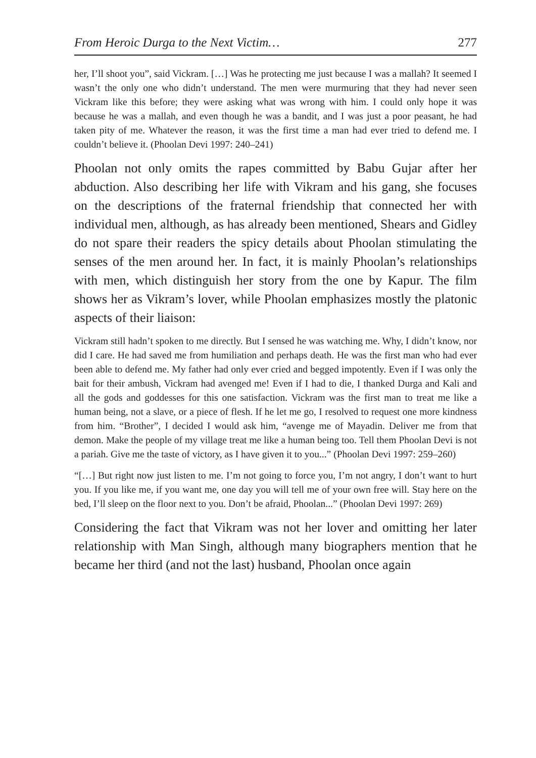From Heroic Durga to the Next Victim… 277
her, I’ll shoot you”, said Vickram. […] Was he protecting me just because I was a mallah? It seemed I wasn’t the only one who didn’t understand. The men were murmuring that they had never seen Vickram like this before; they were asking what was wrong with him. I could only hope it was because he was a mallah, and even though he was a bandit, and I was just a poor peasant, he had taken pity of me. Whatever the reason, it was the first time a man had ever tried to defend me. I couldn’t believe it. (Phoolan Devi 1997: 240–241)
Phoolan not only omits the rapes committed by Babu Gujar after her abduction. Also describing her life with Vikram and his gang, she focuses on the descriptions of the fraternal friendship that connected her with individual men, although, as has already been mentioned, Shears and Gidley do not spare their readers the spicy details about Phoolan stimulating the senses of the men around her. In fact, it is mainly Phoolan’s relationships with men, which distinguish her story from the one by Kapur. The film shows her as Vikram’s lover, while Phoolan emphasizes mostly the platonic aspects of their liaison:
Vickram still hadn’t spoken to me directly. But I sensed he was watching me. Why, I didn’t know, nor did I care. He had saved me from humiliation and perhaps death. He was the first man who had ever been able to defend me. My father had only ever cried and begged impotently. Even if I was only the bait for their ambush, Vickram had avenged me! Even if I had to die, I thanked Durga and Kali and all the gods and goddesses for this one satisfaction. Vickram was the first man to treat me like a human being, not a slave, or a piece of flesh. If he let me go, I resolved to request one more kindness from him. “Brother”, I decided I would ask him, “avenge me of Mayadin. Deliver me from that demon. Make the people of my village treat me like a human being too. Tell them Phoolan Devi is not a pariah. Give me the taste of victory, as I have given it to you...” (Phoolan Devi 1997: 259–260)
“[…] But right now just listen to me. I’m not going to force you, I’m not angry, I don’t want to hurt you. If you like me, if you want me, one day you will tell me of your own free will. Stay here on the bed, I’ll sleep on the floor next to you. Don’t be afraid, Phoolan...” (Phoolan Devi 1997: 269)
Considering the fact that Vikram was not her lover and omitting her later relationship with Man Singh, although many biographers mention that he became her third (and not the last) husband, Phoolan once again